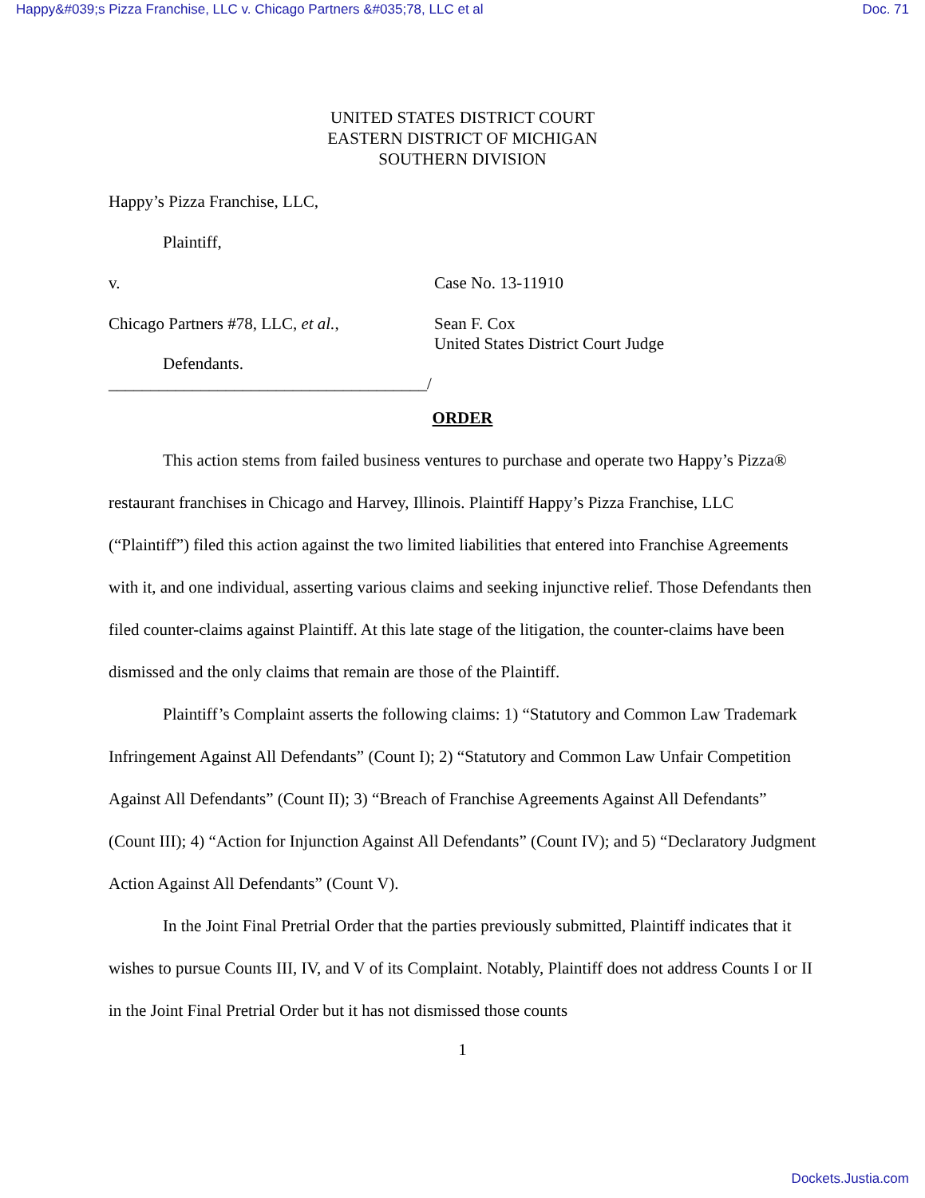Happy&#039;s Pizza Franchise, LLC v. Chicago Partners &#035;78, LLC et al Doc. 71
UNITED STATES DISTRICT COURT
EASTERN DISTRICT OF MICHIGAN
SOUTHERN DIVISION
Happy’s Pizza Franchise, LLC,
Plaintiff,
v. Case No. 13-11910
Chicago Partners #78, LLC, et al.,
Sean F. Cox
United States District Court Judge
Defendants.
______________________________________/
ORDER
This action stems from failed business ventures to purchase and operate two Happy’s Pizza® restaurant franchises in Chicago and Harvey, Illinois. Plaintiff Happy’s Pizza Franchise, LLC (“Plaintiff”) filed this action against the two limited liabilities that entered into Franchise Agreements with it, and one individual, asserting various claims and seeking injunctive relief. Those Defendants then filed counter-claims against Plaintiff. At this late stage of the litigation, the counter-claims have been dismissed and the only claims that remain are those of the Plaintiff.
Plaintiff’s Complaint asserts the following claims: 1) “Statutory and Common Law Trademark Infringement Against All Defendants” (Count I); 2) “Statutory and Common Law Unfair Competition Against All Defendants” (Count II); 3) “Breach of Franchise Agreements Against All Defendants” (Count III); 4) “Action for Injunction Against All Defendants” (Count IV); and 5) “Declaratory Judgment Action Against All Defendants” (Count V).
In the Joint Final Pretrial Order that the parties previously submitted, Plaintiff indicates that it wishes to pursue Counts III, IV, and V of its Complaint. Notably, Plaintiff does not address Counts I or II in the Joint Final Pretrial Order but it has not dismissed those counts
1
Dockets.Justia.com